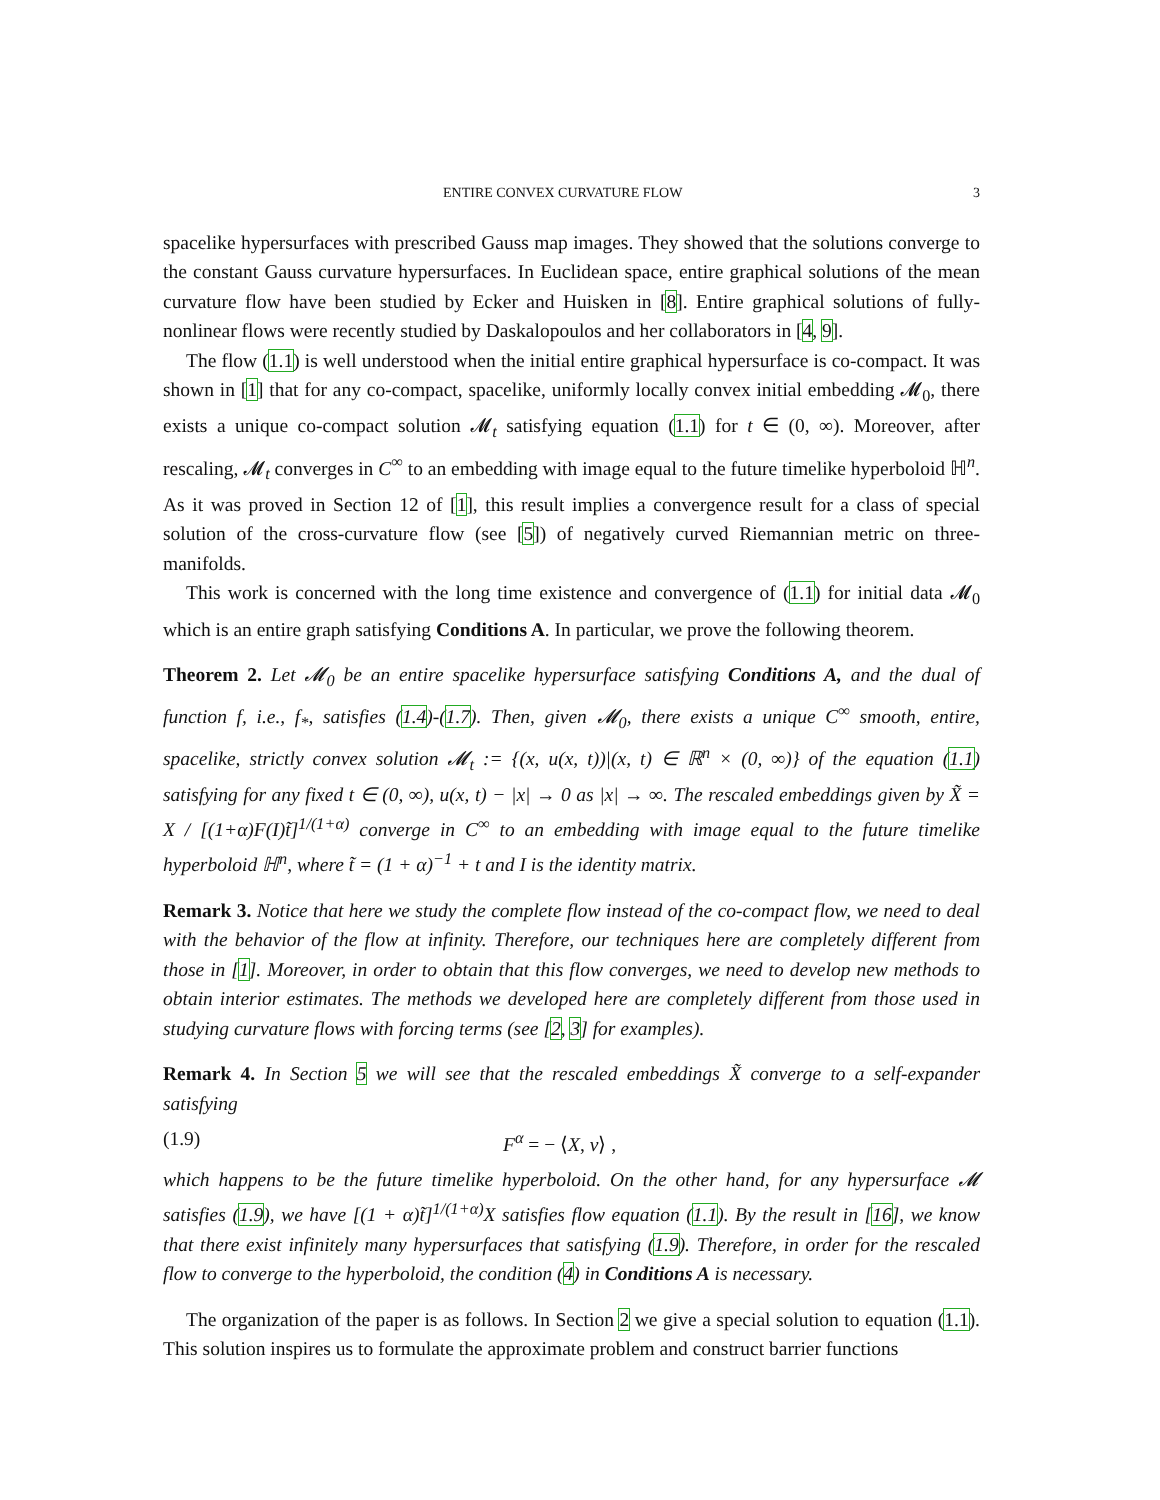ENTIRE CONVEX CURVATURE FLOW 3
spacelike hypersurfaces with prescribed Gauss map images. They showed that the solutions converge to the constant Gauss curvature hypersurfaces. In Euclidean space, entire graphical solutions of the mean curvature flow have been studied by Ecker and Huisken in [8]. Entire graphical solutions of fully-nonlinear flows were recently studied by Daskalopoulos and her collaborators in [4, 9].
The flow (1.1) is well understood when the initial entire graphical hypersurface is co-compact. It was shown in [1] that for any co-compact, spacelike, uniformly locally convex initial embedding 𝓜<sub>0</sub>, there exists a unique co-compact solution 𝓜<sub>t</sub> satisfying equation (1.1) for t ∈ (0, ∞). Moreover, after rescaling, 𝓜<sub>t</sub> converges in C<sup>∞</sup> to an embedding with image equal to the future timelike hyperboloid ℍ<sup>n</sup>. As it was proved in Section 12 of [1], this result implies a convergence result for a class of special solution of the cross-curvature flow (see [5]) of negatively curved Riemannian metric on three-manifolds.
This work is concerned with the long time existence and convergence of (1.1) for initial data 𝓜<sub>0</sub> which is an entire graph satisfying Conditions A. In particular, we prove the following theorem.
Theorem 2. Let 𝓜<sub>0</sub> be an entire spacelike hypersurface satisfying Conditions A, and the dual of function f, i.e., f<sub>*</sub>, satisfies (1.4)-(1.7). Then, given 𝓜<sub>0</sub>, there exists a unique C<sup>∞</sup> smooth, entire, spacelike, strictly convex solution 𝓜<sub>t</sub> := {(x, u(x, t))|(x, t) ∈ ℝ<sup>n</sup> × (0, ∞)} of the equation (1.1) satisfying for any fixed t ∈ (0, ∞), u(x, t) − |x| → 0 as |x| → ∞. The rescaled embeddings given by X̃ = X / [(1+α)F(I)t̃]<sup>1/(1+α)</sup> converge in C<sup>∞</sup> to an embedding with image equal to the future timelike hyperboloid ℍ<sup>n</sup>, where t̃ = (1 + α)<sup>−1</sup> + t and I is the identity matrix.
Remark 3. Notice that here we study the complete flow instead of the co-compact flow, we need to deal with the behavior of the flow at infinity. Therefore, our techniques here are completely different from those in [1]. Moreover, in order to obtain that this flow converges, we need to develop new methods to obtain interior estimates. The methods we developed here are completely different from those used in studying curvature flows with forcing terms (see [2, 3] for examples).
Remark 4. In Section 5 we will see that the rescaled embeddings X̃ converge to a self-expander satisfying
(1.9) F<sup>α</sup> = − ⟨X, ν⟩ ,
which happens to be the future timelike hyperboloid. On the other hand, for any hypersurface 𝓜 satisfies (1.9), we have [(1 + α)t̃]<sup>1/(1+α)</sup>X satisfies flow equation (1.1). By the result in [16], we know that there exist infinitely many hypersurfaces that satisfying (1.9). Therefore, in order for the rescaled flow to converge to the hyperboloid, the condition (4) in Conditions A is necessary.
The organization of the paper is as follows. In Section 2 we give a special solution to equation (1.1). This solution inspires us to formulate the approximate problem and construct barrier functions